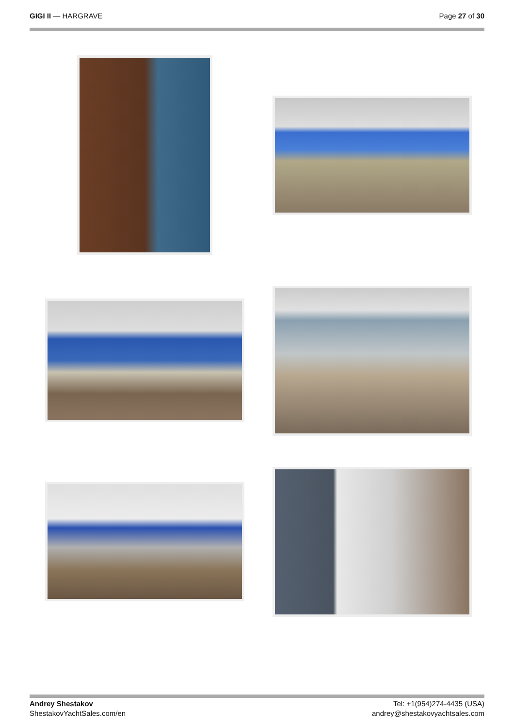GIGI II — HARGRAVE Page 27 of 30
Andrey Shestakov
ShestakovYachtSales.com/en
Tel: +1(954)274-4435 (USA)
andrey@shestakovyachtsales.com